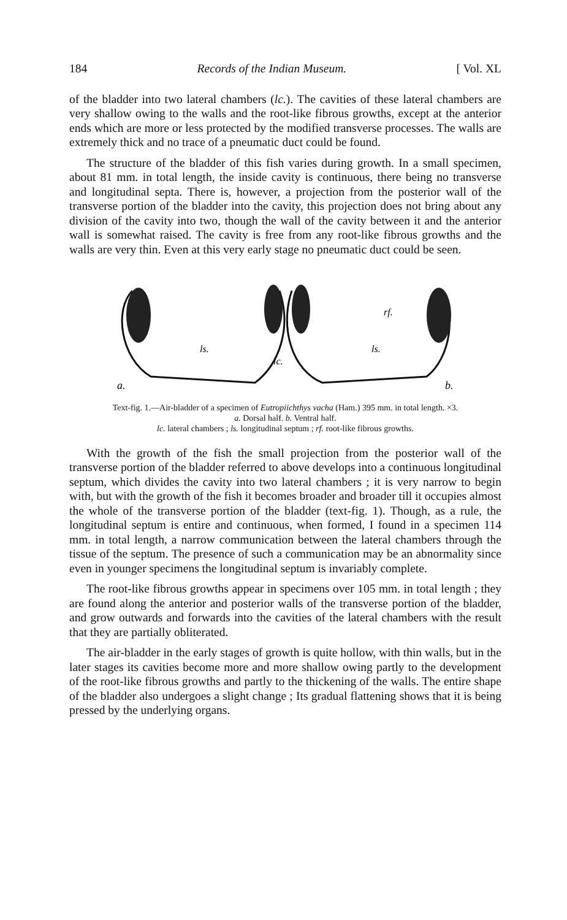184 Records of the Indian Museum. [ Vol. XL
of the bladder into two lateral chambers (lc.). The cavities of these lateral chambers are very shallow owing to the walls and the root-like fibrous growths, except at the anterior ends which are more or less protected by the modified transverse processes. The walls are extremely thick and no trace of a pneumatic duct could be found.
The structure of the bladder of this fish varies during growth. In a small specimen, about 81 mm. in total length, the inside cavity is continuous, there being no transverse and longitudinal septa. There is, however, a projection from the posterior wall of the transverse portion of the bladder into the cavity, this projection does not bring about any division of the cavity into two, though the wall of the cavity between it and the anterior wall is somewhat raised. The cavity is free from any root-like fibrous growths and the walls are very thin. Even at this very early stage no pneumatic duct could be seen.
ls.
lc.
ls.
rf.
a.
b.
Text-fig. 1.—Air-bladder of a specimen of Eutropiichthys vacha (Ham.) 395 mm. in total length. ×3.
a. Dorsal half. b. Ventral half.
lc. lateral chambers ; ls. longitudinal septum ; rf. root-like fibrous growths.
With the growth of the fish the small projection from the posterior wall of the transverse portion of the bladder referred to above develops into a continuous longitudinal septum, which divides the cavity into two lateral chambers ; it is very narrow to begin with, but with the growth of the fish it becomes broader and broader till it occupies almost the whole of the transverse portion of the bladder (text-fig. 1). Though, as a rule, the longitudinal septum is entire and continuous, when formed, I found in a specimen 114 mm. in total length, a narrow communication between the lateral chambers through the tissue of the septum. The presence of such a communication may be an abnormality since even in younger specimens the longitudinal septum is invariably complete.
The root-like fibrous growths appear in specimens over 105 mm. in total length ; they are found along the anterior and posterior walls of the transverse portion of the bladder, and grow outwards and forwards into the cavities of the lateral chambers with the result that they are partially obliterated.
The air-bladder in the early stages of growth is quite hollow, with thin walls, but in the later stages its cavities become more and more shallow owing partly to the development of the root-like fibrous growths and partly to the thickening of the walls. The entire shape of the bladder also undergoes a slight change ; Its gradual flattening shows that it is being pressed by the underlying organs.